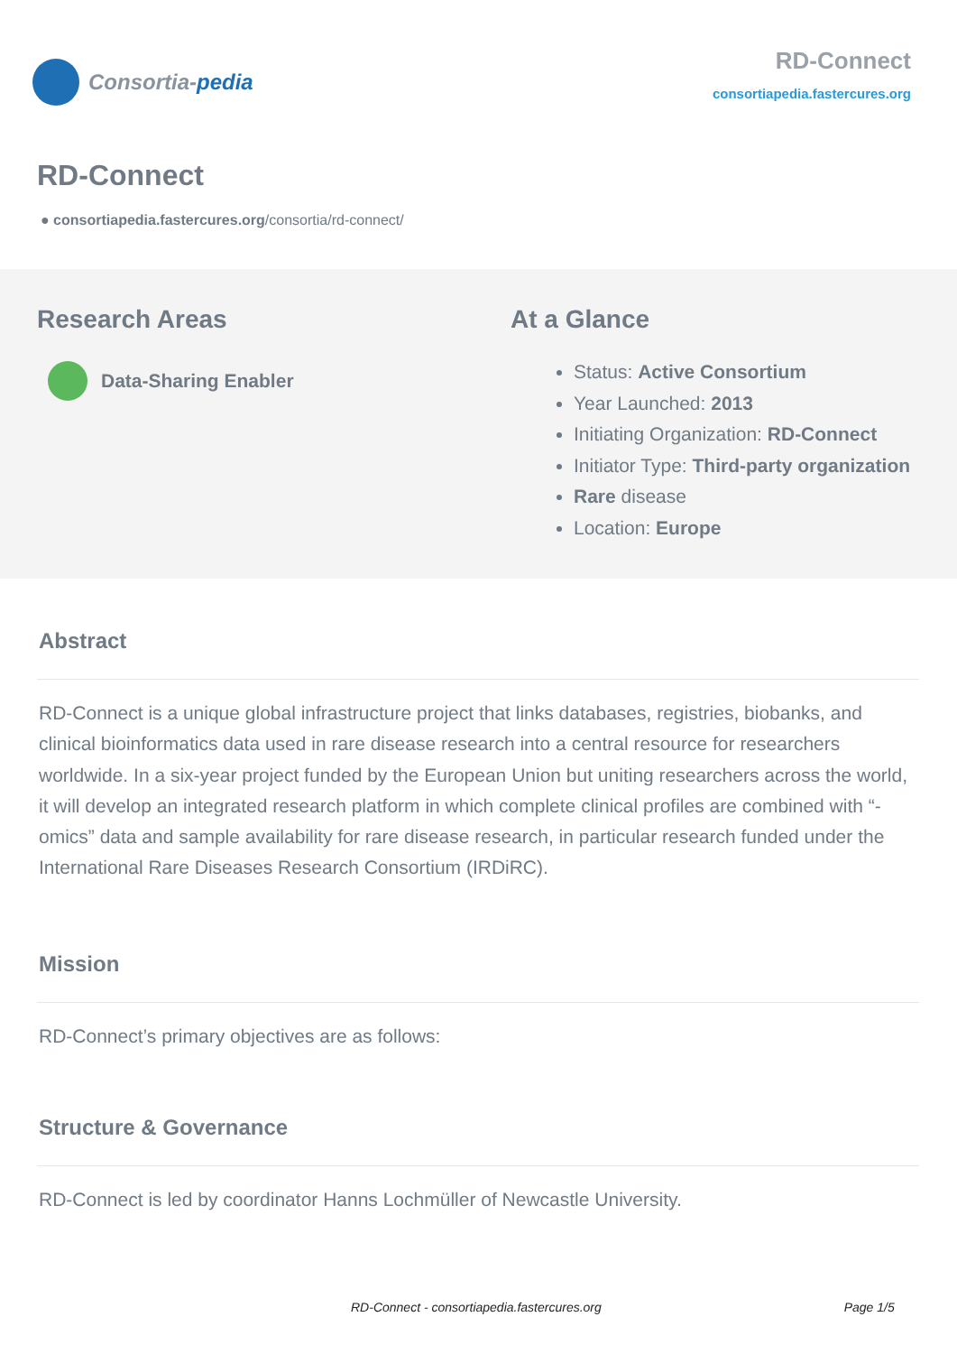Consortia- pedia
RD-Connect
consortiapedia.fastercures.org
RD-Connect
● consortiapedia.fastercures.org/consortia/rd-connect/
Research Areas
Data-Sharing Enabler
At a Glance
Status: Active Consortium
Year Launched: 2013
Initiating Organization: RD-Connect
Initiator Type: Third-party organization
Rare disease
Location: Europe
Abstract
RD-Connect is a unique global infrastructure project that links databases, registries, biobanks, and clinical bioinformatics data used in rare disease research into a central resource for researchers worldwide. In a six-year project funded by the European Union but uniting researchers across the world, it will develop an integrated research platform in which complete clinical profiles are combined with “-omics” data and sample availability for rare disease research, in particular research funded under the International Rare Diseases Research Consortium (IRDiRC).
Mission
RD-Connect’s primary objectives are as follows:
Structure & Governance
RD-Connect is led by coordinator Hanns Lochmüller of Newcastle University.
RD-Connect - consortiapedia.fastercures.org Page 1/5